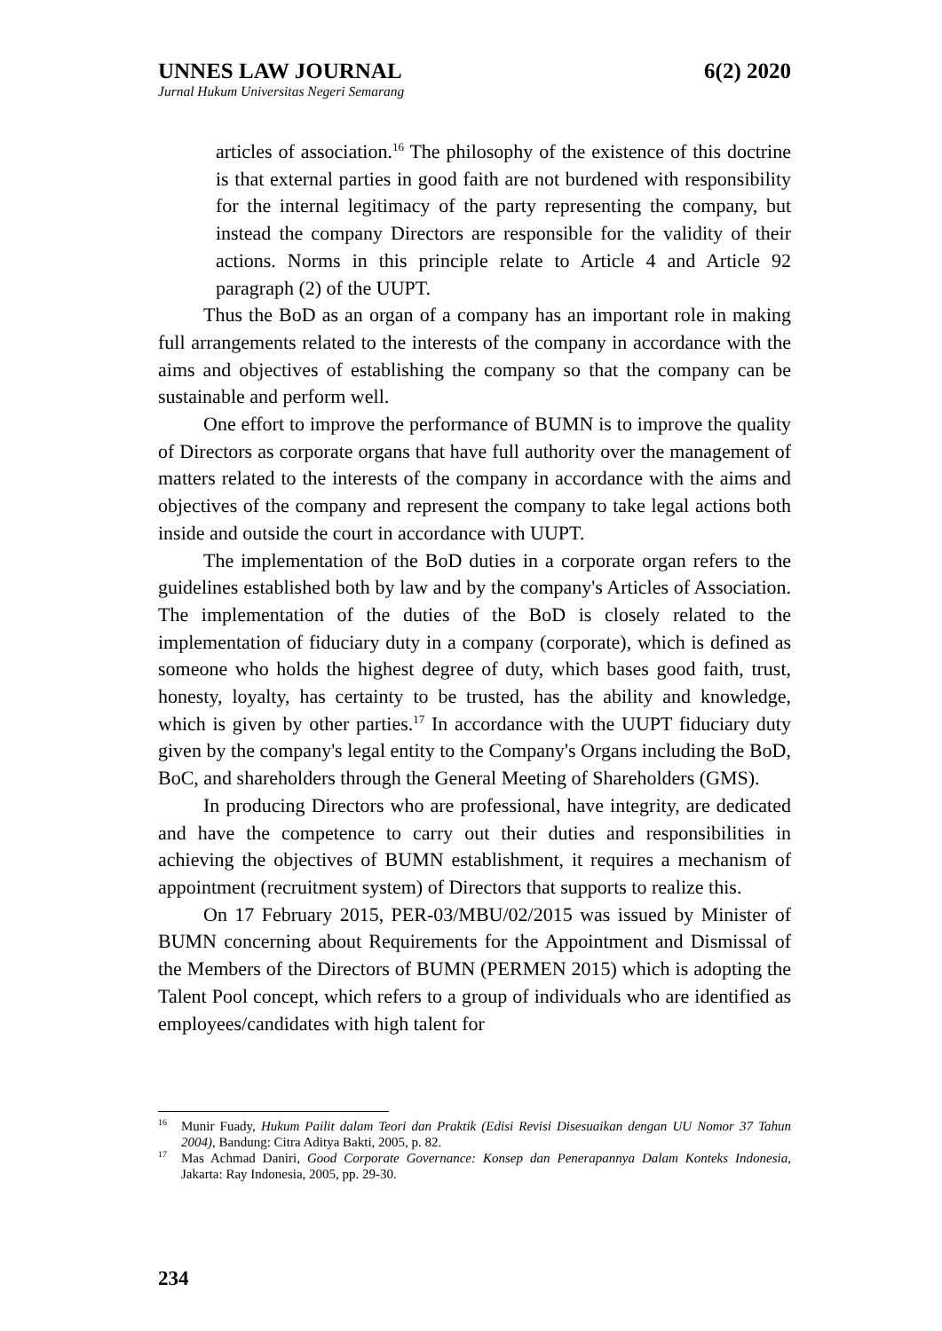UNNES LAW JOURNAL 6(2) 2020
Jurnal Hukum Universitas Negeri Semarang
articles of association.<sup>16</sup> The philosophy of the existence of this doctrine is that external parties in good faith are not burdened with responsibility for the internal legitimacy of the party representing the company, but instead the company Directors are responsible for the validity of their actions. Norms in this principle relate to Article 4 and Article 92 paragraph (2) of the UUPT.
Thus the BoD as an organ of a company has an important role in making full arrangements related to the interests of the company in accordance with the aims and objectives of establishing the company so that the company can be sustainable and perform well.
One effort to improve the performance of BUMN is to improve the quality of Directors as corporate organs that have full authority over the management of matters related to the interests of the company in accordance with the aims and objectives of the company and represent the company to take legal actions both inside and outside the court in accordance with UUPT.
The implementation of the BoD duties in a corporate organ refers to the guidelines established both by law and by the company's Articles of Association. The implementation of the duties of the BoD is closely related to the implementation of fiduciary duty in a company (corporate), which is defined as someone who holds the highest degree of duty, which bases good faith, trust, honesty, loyalty, has certainty to be trusted, has the ability and knowledge, which is given by other parties.<sup>17</sup> In accordance with the UUPT fiduciary duty given by the company's legal entity to the Company's Organs including the BoD, BoC, and shareholders through the General Meeting of Shareholders (GMS).
In producing Directors who are professional, have integrity, are dedicated and have the competence to carry out their duties and responsibilities in achieving the objectives of BUMN establishment, it requires a mechanism of appointment (recruitment system) of Directors that supports to realize this.
On 17 February 2015, PER-03/MBU/02/2015 was issued by Minister of BUMN concerning about Requirements for the Appointment and Dismissal of the Members of the Directors of BUMN (PERMEN 2015) which is adopting the Talent Pool concept, which refers to a group of individuals who are identified as employees/candidates with high talent for
<sup>16</sup> Munir Fuady, Hukum Pailit dalam Teori dan Praktik (Edisi Revisi Disesuaikan dengan UU Nomor 37 Tahun 2004), Bandung: Citra Aditya Bakti, 2005, p. 82.
<sup>17</sup> Mas Achmad Daniri, Good Corporate Governance: Konsep dan Penerapannya Dalam Konteks Indonesia, Jakarta: Ray Indonesia, 2005, pp. 29-30.
234